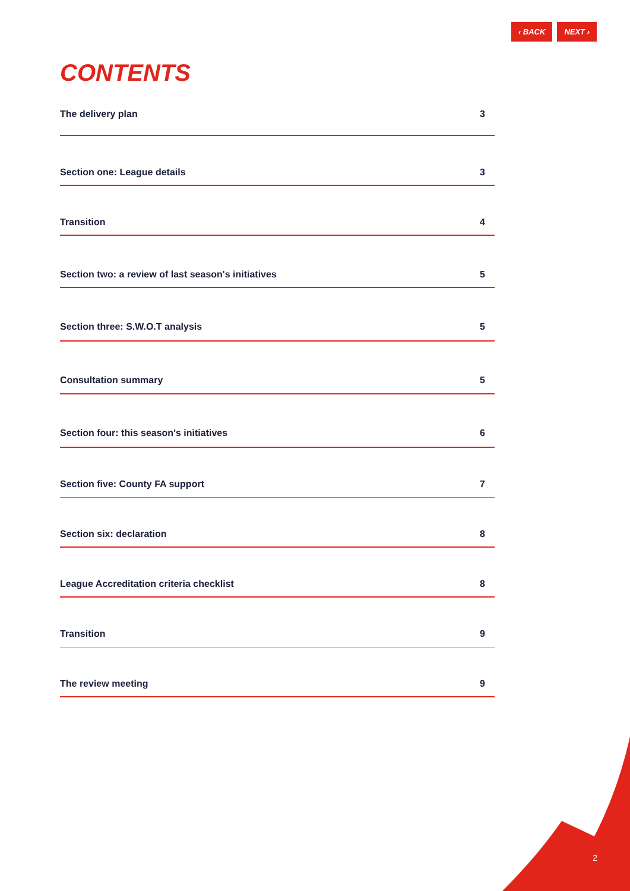‹ BACK NEXT ›
CONTENTS
The delivery plan 3
Section one: League details 3
Transition 4
Section two: a review of last season's initiatives 5
Section three: S.W.O.T analysis 5
Consultation summary 5
Section four: this season's initiatives 6
Section five: County FA support 7
Section six: declaration 8
League Accreditation criteria checklist 8
Transition 9
The review meeting 9
2